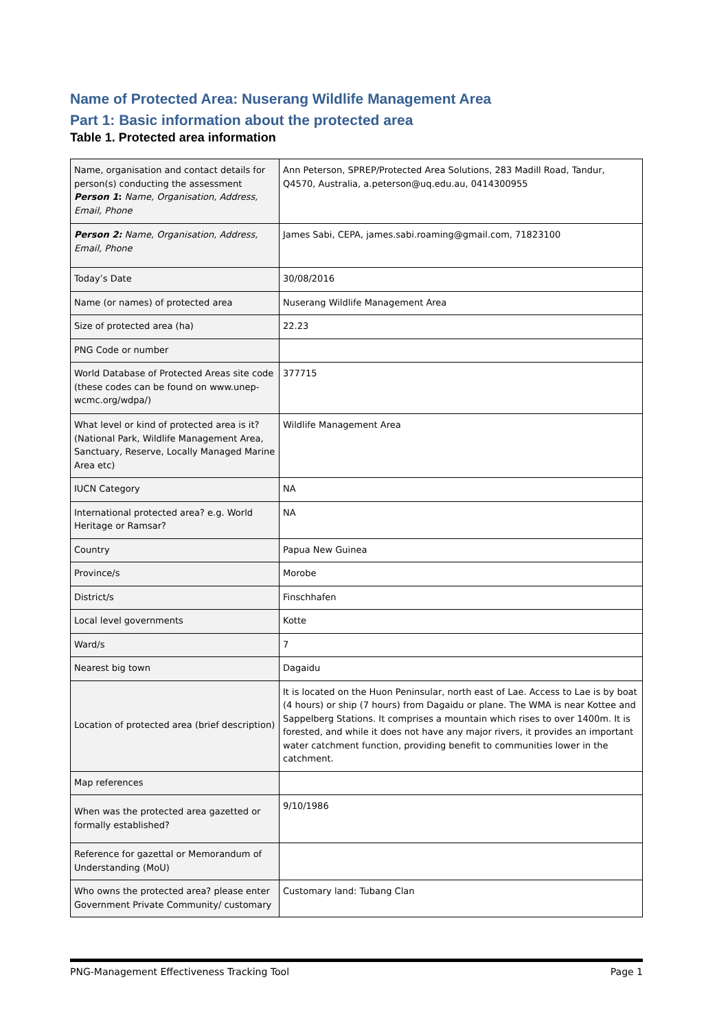Name of Protected Area: Nuserang Wildlife Management Area
Part 1: Basic information about the protected area
Table 1. Protected area information
| Name, organisation and contact details for person(s) conducting the assessment Person 1 : Name, Organisation, Address, Email, Phone | Ann Peterson, SPREP/Protected Area Solutions, 283 Madill Road, Tandur, Q4570, Australia, a.peterson@uq.edu.au, 0414300955 |
| Person 2: Name, Organisation, Address, Email, Phone | James Sabi, CEPA, james.sabi.roaming@gmail.com, 71823100 |
| Today’s Date | 30/08/2016 |
| Name (or names) of protected area | Nuserang Wildlife Management Area |
| Size of protected area (ha) | 22.23 |
| PNG Code or number | |
| World Database of Protected Areas site code (these codes can be found on www.unep-wcmc.org/wdpa/) | 377715 |
| What level or kind of protected area is it? (National Park, Wildlife Management Area, Sanctuary, Reserve, Locally Managed Marine Area etc) | Wildlife Management Area |
| IUCN Category | NA |
| International protected area? e.g. World Heritage or Ramsar? | NA |
| Country | Papua New Guinea |
| Province/s | Morobe |
| District/s | Finschhafen |
| Local level governments | Kotte |
| Ward/s | 7 |
| Nearest big town | Dagaidu |
| Location of protected area (brief description) | It is located on the Huon Peninsular, north east of Lae. Access to Lae is by boat (4 hours) or ship (7 hours) from Dagaidu or plane. The WMA is near Kottee and Sappelberg Stations. It comprises a mountain which rises to over 1400m. It is forested, and while it does not have any major rivers, it provides an important water catchment function, providing benefit to communities lower in the catchment. |
| Map references | |
| When was the protected area gazetted or formally established? | 9/10/1986 |
| Reference for gazettal or Memorandum of Understanding (MoU) | |
| Who owns the protected area? please enter Government Private Community/ customary | Customary land: Tubang Clan |
PNG-Management Effectiveness Tracking Tool Page 1